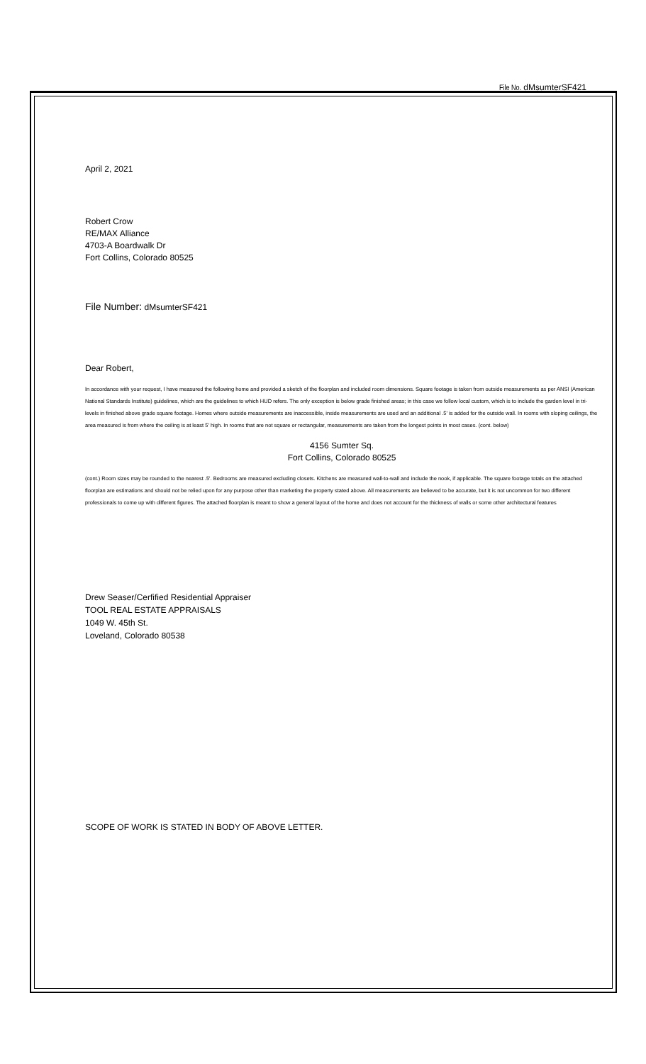File No. dMsumterSF421
April 2, 2021
Robert Crow
RE/MAX Alliance
4703-A Boardwalk Dr
Fort Collins, Colorado 80525
File Number: dMsumterSF421
Dear Robert,
In accordance with your request, I have measured the following home and provided a sketch of the floorplan and included room dimensions. Square footage is taken from outside measurements as per ANSI (American National Standards Institute) guidelines, which are the guidelines to which HUD refers. The only exception is below grade finished areas; in this case we follow local custom, which is to include the garden level in tri-levels in finished above grade square footage. Homes where outside measurements are inaccessible, inside measurements are used and an additional .5' is added for the outside wall. In rooms with sloping ceilings, the area measured is from where the ceiling is at least 5' high. In rooms that are not square or rectangular, measurements are taken from the longest points in most cases. (cont. below)
4156 Sumter Sq.
Fort Collins, Colorado 80525
(cont.) Room sizes may be rounded to the nearest .5'. Bedrooms are measured excluding closets. Kitchens are measured wall-to-wall and include the nook, if applicable. The square footage totals on the attached floorplan are estimations and should not be relied upon for any purpose other than marketing the property stated above. All measurements are believed to be accurate, but it is not uncommon for two different professionals to come up with different figures. The attached floorplan is meant to show a general layout of the home and does not account for the thickness of walls or some other architectural features
Drew Seaser/Cerfified Residential Appraiser
TOOL REAL ESTATE APPRAISALS
1049 W. 45th St.
Loveland, Colorado 80538
SCOPE OF WORK IS STATED IN BODY OF ABOVE LETTER.